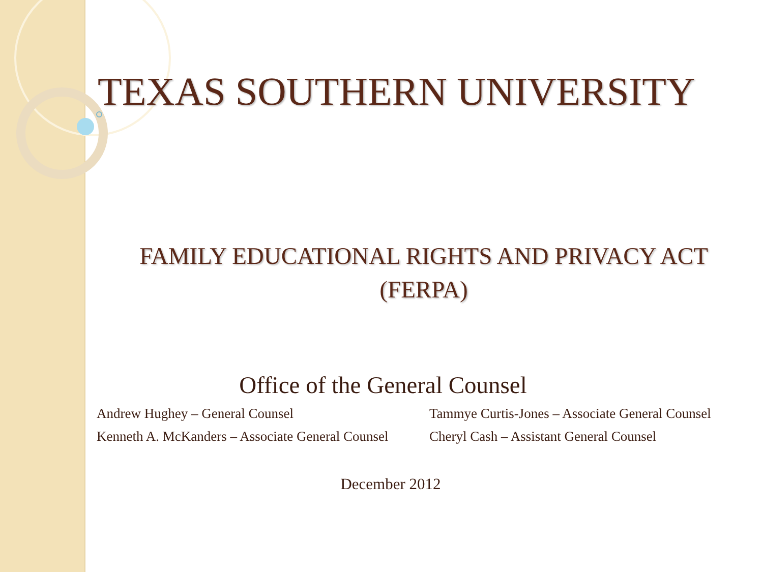TEXAS SOUTHERN UNIVERSITY
FAMILY EDUCATIONAL RIGHTS AND PRIVACY ACT
(FERPA)
Office of the General Counsel
Andrew Hughey – General Counsel Tammye Curtis-Jones – Associate General Counsel
Kenneth A. McKanders – Associate General Counsel
Cheryl Cash – Assistant General Counsel
December 2012